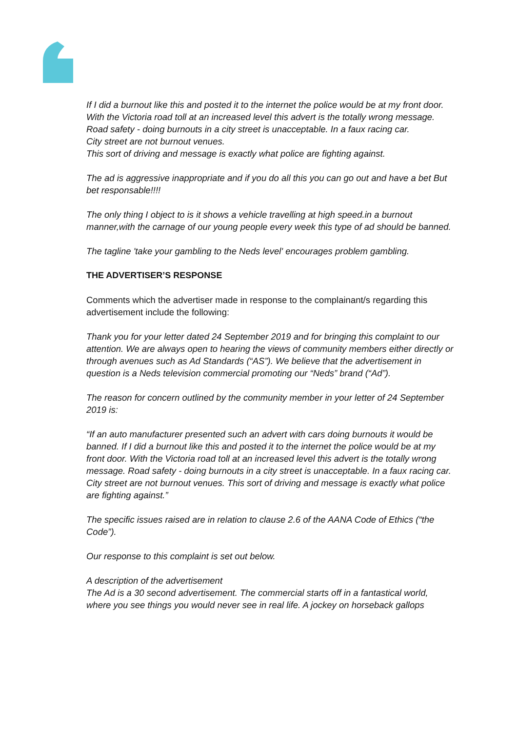If I did a burnout like this and posted it to the internet the police would be at my front door.
With the Victoria road toll at an increased level this advert is the totally wrong message.
Road safety - doing burnouts in a city street is unacceptable. In a faux racing car.
City street are not burnout venues.
This sort of driving and message is exactly what police are fighting against.
The ad is aggressive inappropriate and if you do all this you can go out and have a bet But bet responsable!!!!
The only thing I object to is it shows a vehicle travelling at high speed.in a burnout manner,with the carnage of our young people every week this type of ad should be banned.
The tagline 'take your gambling to the Neds level' encourages problem gambling.
THE ADVERTISER’S RESPONSE
Comments which the advertiser made in response to the complainant/s regarding this advertisement include the following:
Thank you for your letter dated 24 September 2019 and for bringing this complaint to our attention. We are always open to hearing the views of community members either directly or through avenues such as Ad Standards (“AS”). We believe that the advertisement in question is a Neds television commercial promoting our “Neds” brand (“Ad”).
The reason for concern outlined by the community member in your letter of 24 September 2019 is:
“If an auto manufacturer presented such an advert with cars doing burnouts it would be banned. If I did a burnout like this and posted it to the internet the police would be at my front door. With the Victoria road toll at an increased level this advert is the totally wrong message. Road safety - doing burnouts in a city street is unacceptable. In a faux racing car. City street are not burnout venues. This sort of driving and message is exactly what police are fighting against.”
The specific issues raised are in relation to clause 2.6 of the AANA Code of Ethics (“the Code”).
Our response to this complaint is set out below.
A description of the advertisement
The Ad is a 30 second advertisement. The commercial starts off in a fantastical world, where you see things you would never see in real life. A jockey on horseback gallops